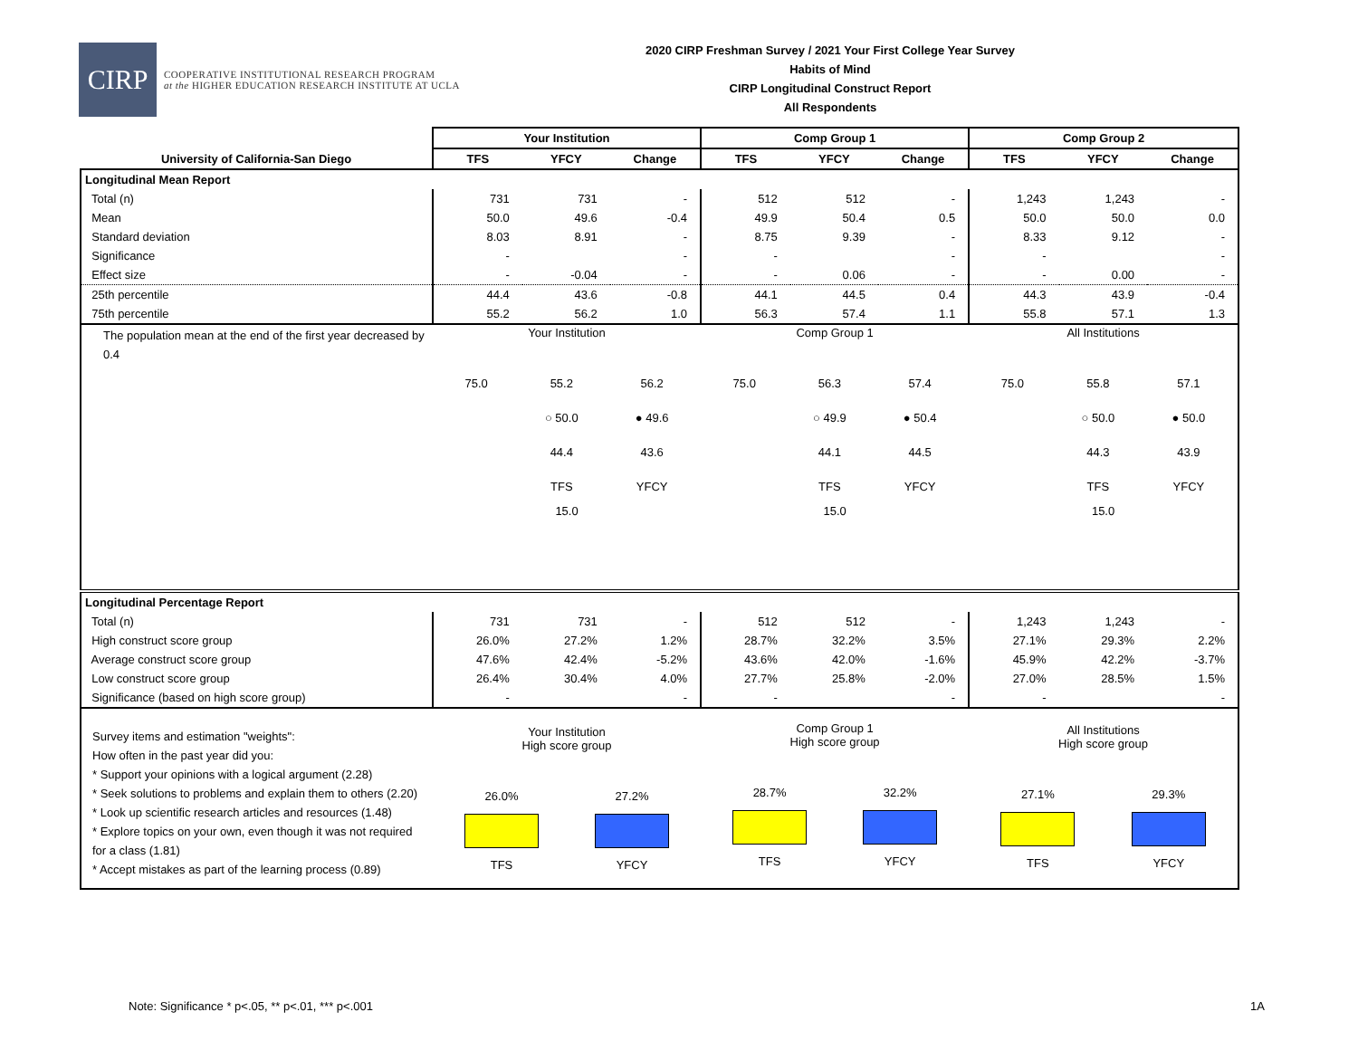CIRP
COOPERATIVE INSTITUTIONAL RESEARCH PROGRAM
at the HIGHER EDUCATION RESEARCH INSTITUTE AT UCLA
2020 CIRP Freshman Survey / 2021 Your First College Year Survey
Habits of Mind
CIRP Longitudinal Construct Report
All Respondents
| | Your Institution | | | Comp Group 1 | | | Comp Group 2 | | |
| --- | --- | --- | --- | --- | --- | --- | --- | --- | --- |
| University of California-San Diego | TFS | YFCY | Change | TFS | YFCY | Change | TFS | YFCY | Change |
| Longitudinal Mean Report | | | | | | | | | |
| Total (n) | 731 | 731 | - | 512 | 512 | - | 1,243 | 1,243 | - |
| Mean | 50.0 | 49.6 | -0.4 | 49.9 | 50.4 | 0.5 | 50.0 | 50.0 | 0.0 |
| Standard deviation | 8.03 | 8.91 | - | 8.75 | 9.39 | - | 8.33 | 9.12 | - |
| Significance | - | | - | - | | - | - | | - |
| Effect size | - | -0.04 | - | - | 0.06 | - | - | 0.00 | - |
| 25th percentile | 44.4 | 43.6 | -0.8 | 44.1 | 44.5 | 0.4 | 44.3 | 43.9 | -0.4 |
| 75th percentile | 55.2 | 56.2 | 1.0 | 56.3 | 57.4 | 1.1 | 55.8 | 57.1 | 1.3 |
| The population mean at the end of the first year decreased by 0.4 | Your Institution 75.0 55.2 ○ 50.0 44.4 TFS 56.2 ● 49.6 43.6 YFCY 15.0 | | | Comp Group 1 75.0 56.3 ○ 49.9 44.1 TFS 57.4 ● 50.4 44.5 YFCY 15.0 | | | All Institutions 75.0 55.8 ○ 50.0 44.3 TFS 57.1 ● 50.0 43.9 YFCY 15.0 | | |
| Longitudinal Percentage Report | | | | | | | | | |
| Total (n) | 731 | 731 | - | 512 | 512 | - | 1,243 | 1,243 | - |
| High construct score group | 26.0% | 27.2% | 1.2% | 28.7% | 32.2% | 3.5% | 27.1% | 29.3% | 2.2% |
| Average construct score group | 47.6% | 42.4% | -5.2% | 43.6% | 42.0% | -1.6% | 45.9% | 42.2% | -3.7% |
| Low construct score group | 26.4% | 30.4% | 4.0% | 27.7% | 25.8% | -2.0% | 27.0% | 28.5% | 1.5% |
| Significance (based on high score group) | - | | - | - | | - | - | | - |
| Survey items and estimation "weights": How often in the past year did you: * Support your opinions with a logical argument (2.28) * Seek solutions to problems and explain them to others (2.20) * Look up scientific research articles and resources (1.48) * Explore topics on your own, even though it was not required for a class (1.81) * Accept mistakes as part of the learning process (0.89) | Your Institution High score group 26.0% TFS 27.2% YFCY | | | Comp Group 1 High score group 28.7% TFS 32.2% YFCY | | | All Institutions High score group 27.1% TFS 29.3% YFCY | | |
Note: Significance * p<.05, ** p<.01, *** p<.001
1A